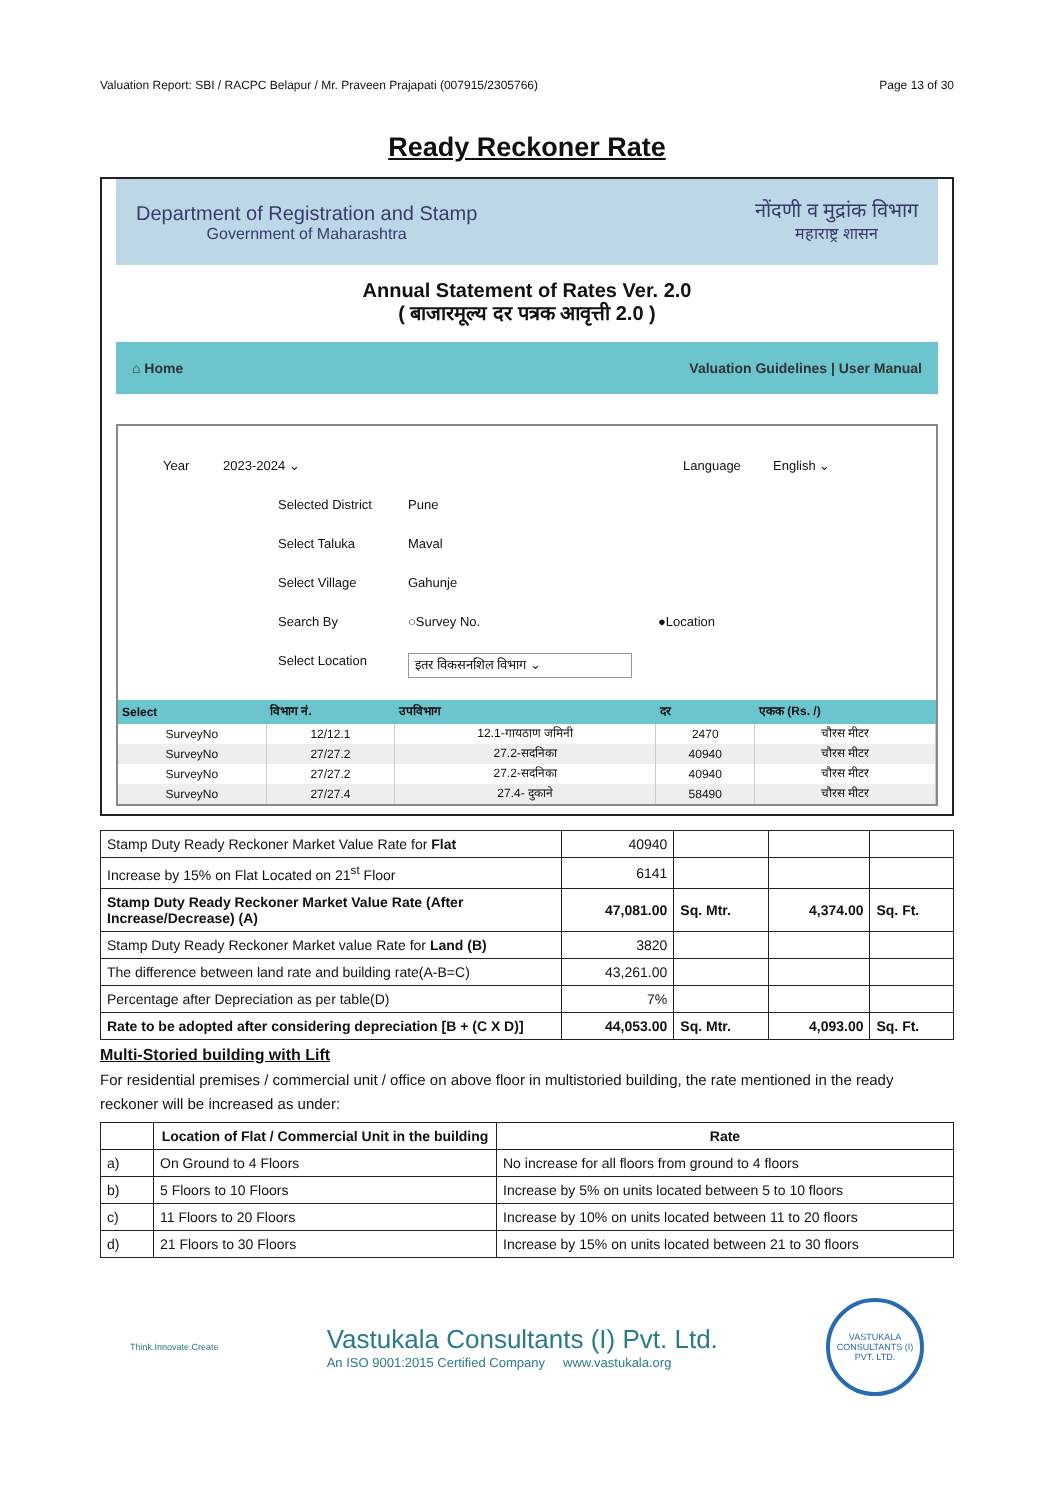Valuation Report: SBI / RACPC Belapur / Mr. Praveen Prajapati (007915/2305766) Page 13 of 30
Ready Reckoner Rate
Department of Registration and Stamp
Government of Maharashtra
नोंदणी व मुद्रांक विभाग
महाराष्ट्र शासन
Annual Statement of Rates Ver. 2.0
( बाजारमूल्य दर पत्रक आवृत्ती 2.0 )
⌂ Home Valuation Guidelines | User Manual
Year 2023-2024 ⌄ Language English ⌄
Selected District Pune
Select Taluka Maval
Select Village Gahunje
Search By ○Survey No. ●Location
Select Location इतर विकसनशिल विभाग ⌄
| Select | विभाग नं. | उपविभाग | दर | एकक (Rs. /) |
| --- | --- | --- | --- | --- |
| SurveyNo | 12/12.1 | 12.1-गायठाण जमिनी | 2470 | चौरस मीटर |
| SurveyNo | 27/27.2 | 27.2-सदनिका | 40940 | चौरस मीटर |
| SurveyNo | 27/27.2 | 27.2-सदनिका | 40940 | चौरस मीटर |
| SurveyNo | 27/27.4 | 27.4- दुकाने | 58490 | चौरस मीटर |
| Stamp Duty Ready Reckoner Market Value Rate for Flat | 40940 | | | |
| Increase by 15% on Flat Located on 21<sup>st</sup> Floor | 6141 | | | |
| Stamp Duty Ready Reckoner Market Value Rate (After Increase/Decrease) (A) | 47,081.00 | Sq. Mtr. | 4,374.00 | Sq. Ft. |
| Stamp Duty Ready Reckoner Market value Rate for Land (B) | 3820 | | | |
| The difference between land rate and building rate(A-B=C) | 43,261.00 | | | |
| Percentage after Depreciation as per table(D) | 7% | | | |
| Rate to be adopted after considering depreciation [B + (C X D)] | 44,053.00 | Sq. Mtr. | 4,093.00 | Sq. Ft. |
Multi-Storied building with Lift
For residential premises / commercial unit / office on above floor in multistoried building, the rate mentioned in the ready reckoner will be increased as under:
| | Location of Flat / Commercial Unit in the building | Rate |
| --- | --- | --- |
| a) | On Ground to 4 Floors | No increase for all floors from ground to 4 floors |
| b) | 5 Floors to 10 Floors | Increase by 5% on units located between 5 to 10 floors |
| c) | 11 Floors to 20 Floors | Increase by 10% on units located between 11 to 20 floors |
| d) | 21 Floors to 30 Floors | Increase by 15% on units located between 21 to 30 floors |
Think.Innovate.Create
Vastukala Consultants (I) Pvt. Ltd.
An ISO 9001:2015 Certified Company www.vastukala.org
VASTUKALA CONSULTANTS (I) PVT. LTD.